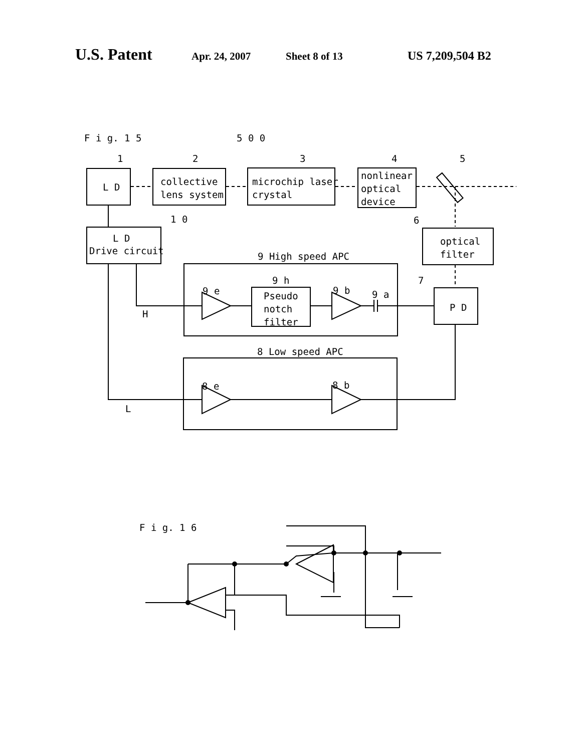U.S. Patent Apr. 24, 2007 Sheet 8 of 13 US 7,209,504 B2
F i g. 1 5
5 0 0
1
2
3
4
5
L D
collective
lens system
microchip laser
crystal
nonlinear
optical
device
1 0
6
L D
Drive circuit
optical
filter
9 High speed APC
9 h
7
9 e
Pseudo
notch
filter
9 b
9 a
P D
H
8 Low speed APC
8 e
8 b
L
F i g. 1 6